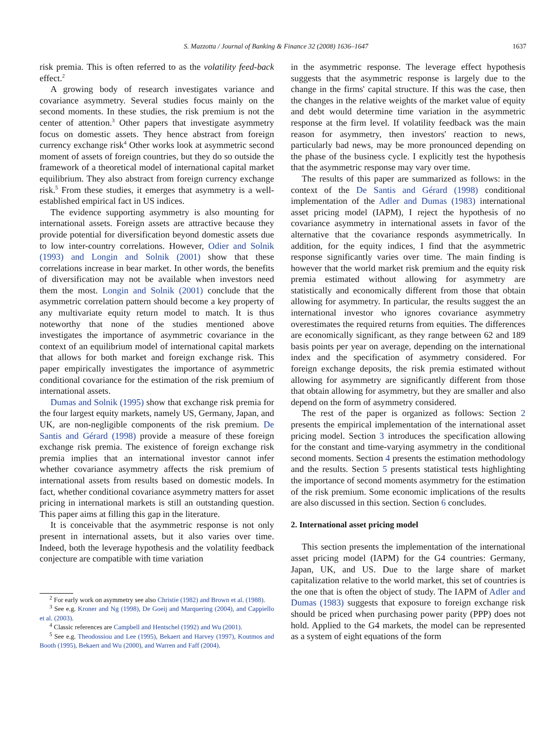S. Mazzotta / Journal of Banking & Finance 32 (2008) 1636–1647 1637
risk premia. This is often referred to as the volatility feed-back effect.<sup>2</sup>
A growing body of research investigates variance and covariance asymmetry. Several studies focus mainly on the second moments. In these studies, the risk premium is not the center of attention.<sup>3</sup> Other papers that investigate asymmetry focus on domestic assets. They hence abstract from foreign currency exchange risk<sup>4</sup> Other works look at asymmetric second moment of assets of foreign countries, but they do so outside the framework of a theoretical model of international capital market equilibrium. They also abstract from foreign currency exchange risk.<sup>5</sup> From these studies, it emerges that asymmetry is a well-established empirical fact in US indices.
The evidence supporting asymmetry is also mounting for international assets. Foreign assets are attractive because they provide potential for diversification beyond domestic assets due to low inter-country correlations. However, Odier and Solnik (1993) and Longin and Solnik (2001) show that these correlations increase in bear market. In other words, the benefits of diversification may not be available when investors need them the most. Longin and Solnik (2001) conclude that the asymmetric correlation pattern should become a key property of any multivariate equity return model to match. It is thus noteworthy that none of the studies mentioned above investigates the importance of asymmetric covariance in the context of an equilibrium model of international capital markets that allows for both market and foreign exchange risk. This paper empirically investigates the importance of asymmetric conditional covariance for the estimation of the risk premium of international assets.
Dumas and Solnik (1995) show that exchange risk premia for the four largest equity markets, namely US, Germany, Japan, and UK, are non-negligible components of the risk premium. De Santis and Gérard (1998) provide a measure of these foreign exchange risk premia. The existence of foreign exchange risk premia implies that an international investor cannot infer whether covariance asymmetry affects the risk premium of international assets from results based on domestic models. In fact, whether conditional covariance asymmetry matters for asset pricing in international markets is still an outstanding question. This paper aims at filling this gap in the literature.
It is conceivable that the asymmetric response is not only present in international assets, but it also varies over time. Indeed, both the leverage hypothesis and the volatility feedback conjecture are compatible with time variation
<sup>2</sup> For early work on asymmetry see also Christie (1982) and Brown et al. (1988).
<sup>3</sup> See e.g. Kroner and Ng (1998), De Goeij and Marquering (2004), and Cappiello et al. (2003).
<sup>4</sup> Classic references are Campbell and Hentschel (1992) and Wu (2001).
<sup>5</sup> See e.g. Theodossiou and Lee (1995), Bekaert and Harvey (1997), Koutmos and Booth (1995), Bekaert and Wu (2000), and Warren and Faff (2004).
in the asymmetric response. The leverage effect hypothesis suggests that the asymmetric response is largely due to the change in the firms' capital structure. If this was the case, then the changes in the relative weights of the market value of equity and debt would determine time variation in the asymmetric response at the firm level. If volatility feedback was the main reason for asymmetry, then investors' reaction to news, particularly bad news, may be more pronounced depending on the phase of the business cycle. I explicitly test the hypothesis that the asymmetric response may vary over time.
The results of this paper are summarized as follows: in the context of the De Santis and Gérard (1998) conditional implementation of the Adler and Dumas (1983) international asset pricing model (IAPM), I reject the hypothesis of no covariance asymmetry in international assets in favor of the alternative that the covariance responds asymmetrically. In addition, for the equity indices, I find that the asymmetric response significantly varies over time. The main finding is however that the world market risk premium and the equity risk premia estimated without allowing for asymmetry are statistically and economically different from those that obtain allowing for asymmetry. In particular, the results suggest the an international investor who ignores covariance asymmetry overestimates the required returns from equities. The differences are economically significant, as they range between 62 and 189 basis points per year on average, depending on the international index and the specification of asymmetry considered. For foreign exchange deposits, the risk premia estimated without allowing for asymmetry are significantly different from those that obtain allowing for asymmetry, but they are smaller and also depend on the form of asymmetry considered.
The rest of the paper is organized as follows: Section 2 presents the empirical implementation of the international asset pricing model. Section 3 introduces the specification allowing for the constant and time-varying asymmetry in the conditional second moments. Section 4 presents the estimation methodology and the results. Section 5 presents statistical tests highlighting the importance of second moments asymmetry for the estimation of the risk premium. Some economic implications of the results are also discussed in this section. Section 6 concludes.
2. International asset pricing model
This section presents the implementation of the international asset pricing model (IAPM) for the G4 countries: Germany, Japan, UK, and US. Due to the large share of market capitalization relative to the world market, this set of countries is the one that is often the object of study. The IAPM of Adler and Dumas (1983) suggests that exposure to foreign exchange risk should be priced when purchasing power parity (PPP) does not hold. Applied to the G4 markets, the model can be represented as a system of eight equations of the form